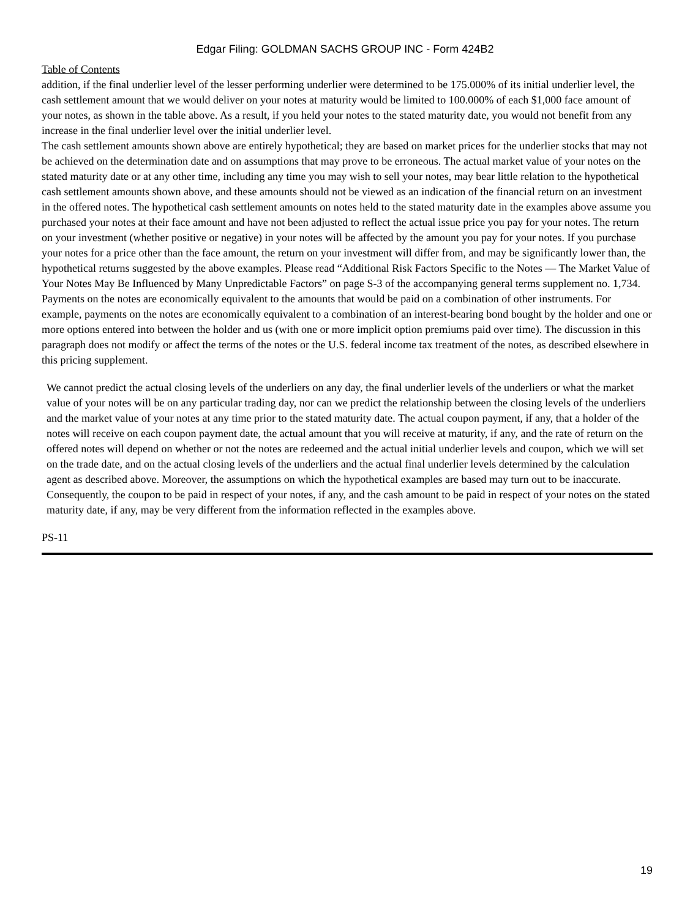Edgar Filing: GOLDMAN SACHS GROUP INC - Form 424B2
Table of Contents
addition, if the final underlier level of the lesser performing underlier were determined to be 175.000% of its initial underlier level, the cash settlement amount that we would deliver on your notes at maturity would be limited to 100.000% of each $1,000 face amount of your notes, as shown in the table above. As a result, if you held your notes to the stated maturity date, you would not benefit from any increase in the final underlier level over the initial underlier level.
The cash settlement amounts shown above are entirely hypothetical; they are based on market prices for the underlier stocks that may not be achieved on the determination date and on assumptions that may prove to be erroneous. The actual market value of your notes on the stated maturity date or at any other time, including any time you may wish to sell your notes, may bear little relation to the hypothetical cash settlement amounts shown above, and these amounts should not be viewed as an indication of the financial return on an investment in the offered notes. The hypothetical cash settlement amounts on notes held to the stated maturity date in the examples above assume you purchased your notes at their face amount and have not been adjusted to reflect the actual issue price you pay for your notes. The return on your investment (whether positive or negative) in your notes will be affected by the amount you pay for your notes. If you purchase your notes for a price other than the face amount, the return on your investment will differ from, and may be significantly lower than, the hypothetical returns suggested by the above examples. Please read “Additional Risk Factors Specific to the Notes — The Market Value of Your Notes May Be Influenced by Many Unpredictable Factors” on page S-3 of the accompanying general terms supplement no. 1,734.
Payments on the notes are economically equivalent to the amounts that would be paid on a combination of other instruments. For example, payments on the notes are economically equivalent to a combination of an interest-bearing bond bought by the holder and one or more options entered into between the holder and us (with one or more implicit option premiums paid over time). The discussion in this paragraph does not modify or affect the terms of the notes or the U.S. federal income tax treatment of the notes, as described elsewhere in this pricing supplement.
We cannot predict the actual closing levels of the underliers on any day, the final underlier levels of the underliers or what the market value of your notes will be on any particular trading day, nor can we predict the relationship between the closing levels of the underliers and the market value of your notes at any time prior to the stated maturity date. The actual coupon payment, if any, that a holder of the notes will receive on each coupon payment date, the actual amount that you will receive at maturity, if any, and the rate of return on the offered notes will depend on whether or not the notes are redeemed and the actual initial underlier levels and coupon, which we will set on the trade date, and on the actual closing levels of the underliers and the actual final underlier levels determined by the calculation agent as described above. Moreover, the assumptions on which the hypothetical examples are based may turn out to be inaccurate. Consequently, the coupon to be paid in respect of your notes, if any, and the cash amount to be paid in respect of your notes on the stated maturity date, if any, may be very different from the information reflected in the examples above.
PS-11
19